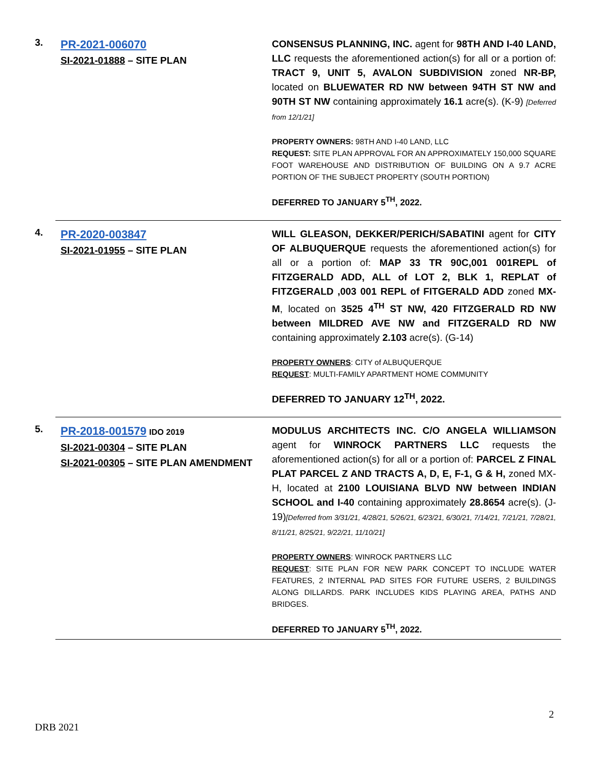3.
PR-2021-006070
SI-2021-01888 – SITE PLAN
CONSENSUS PLANNING, INC. agent for 98TH AND I-40 LAND, LLC requests the aforementioned action(s) for all or a portion of: TRACT 9, UNIT 5, AVALON SUBDIVISION zoned NR-BP, located on BLUEWATER RD NW between 94TH ST NW and 90TH ST NW containing approximately 16.1 acre(s). (K-9) [Deferred from 12/1/21]
PROPERTY OWNERS: 98TH AND I-40 LAND, LLC
REQUEST: SITE PLAN APPROVAL FOR AN APPROXIMATELY 150,000 SQUARE FOOT WAREHOUSE AND DISTRIBUTION OF BUILDING ON A 9.7 ACRE PORTION OF THE SUBJECT PROPERTY (SOUTH PORTION)
DEFERRED TO JANUARY 5<sup>TH</sup>, 2022.
4.
PR-2020-003847
SI-2021-01955 – SITE PLAN
WILL GLEASON, DEKKER/PERICH/SABATINI agent for CITY OF ALBUQUERQUE requests the aforementioned action(s) for all or a portion of: MAP 33 TR 90C,001 001REPL of FITZGERALD ADD, ALL of LOT 2, BLK 1, REPLAT of FITZGERALD ,003 001 REPL of FITGERALD ADD zoned MX-M, located on 3525 4<sup>TH</sup> ST NW, 420 FITZGERALD RD NW between MILDRED AVE NW and FITZGERALD RD NW containing approximately 2.103 acre(s). (G-14)
PROPERTY OWNERS: CITY of ALBUQUERQUE
REQUEST: MULTI-FAMILY APARTMENT HOME COMMUNITY
DEFERRED TO JANUARY 12<sup>TH</sup>, 2022.
5.
PR-2018-001579 IDO 2019
SI-2021-00304 – SITE PLAN
SI-2021-00305 – SITE PLAN AMENDMENT
MODULUS ARCHITECTS INC. C/O ANGELA WILLIAMSON agent for WINROCK PARTNERS LLC requests the aforementioned action(s) for all or a portion of: PARCEL Z FINAL PLAT PARCEL Z AND TRACTS A, D, E, F-1, G & H, zoned MX-H, located at 2100 LOUISIANA BLVD NW between INDIAN SCHOOL and I-40 containing approximately 28.8654 acre(s). (J-19)[Deferred from 3/31/21, 4/28/21, 5/26/21, 6/23/21, 6/30/21, 7/14/21, 7/21/21, 7/28/21, 8/11/21, 8/25/21, 9/22/21, 11/10/21]
PROPERTY OWNERS: WINROCK PARTNERS LLC
REQUEST: SITE PLAN FOR NEW PARK CONCEPT TO INCLUDE WATER FEATURES, 2 INTERNAL PAD SITES FOR FUTURE USERS, 2 BUILDINGS ALONG DILLARDS. PARK INCLUDES KIDS PLAYING AREA, PATHS AND BRIDGES.
DEFERRED TO JANUARY 5<sup>TH</sup>, 2022.
2
DRB 2021